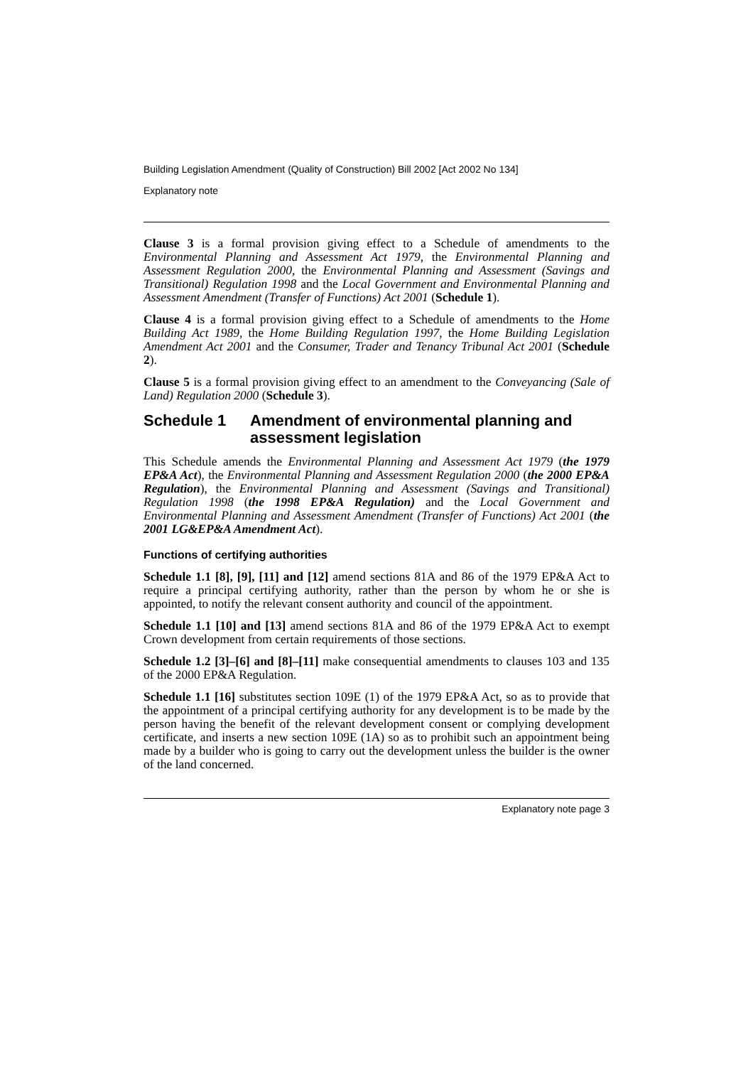Building Legislation Amendment (Quality of Construction) Bill 2002 [Act 2002 No 134]
Explanatory note
Clause 3 is a formal provision giving effect to a Schedule of amendments to the Environmental Planning and Assessment Act 1979, the Environmental Planning and Assessment Regulation 2000, the Environmental Planning and Assessment (Savings and Transitional) Regulation 1998 and the Local Government and Environmental Planning and Assessment Amendment (Transfer of Functions) Act 2001 (Schedule 1).
Clause 4 is a formal provision giving effect to a Schedule of amendments to the Home Building Act 1989, the Home Building Regulation 1997, the Home Building Legislation Amendment Act 2001 and the Consumer, Trader and Tenancy Tribunal Act 2001 (Schedule 2).
Clause 5 is a formal provision giving effect to an amendment to the Conveyancing (Sale of Land) Regulation 2000 (Schedule 3).
Schedule 1 Amendment of environmental planning and assessment legislation
This Schedule amends the Environmental Planning and Assessment Act 1979 (the 1979 EP&A Act), the Environmental Planning and Assessment Regulation 2000 (the 2000 EP&A Regulation), the Environmental Planning and Assessment (Savings and Transitional) Regulation 1998 (the 1998 EP&A Regulation) and the Local Government and Environmental Planning and Assessment Amendment (Transfer of Functions) Act 2001 (the 2001 LG&EP&A Amendment Act).
Functions of certifying authorities
Schedule 1.1 [8], [9], [11] and [12] amend sections 81A and 86 of the 1979 EP&A Act to require a principal certifying authority, rather than the person by whom he or she is appointed, to notify the relevant consent authority and council of the appointment.
Schedule 1.1 [10] and [13] amend sections 81A and 86 of the 1979 EP&A Act to exempt Crown development from certain requirements of those sections.
Schedule 1.2 [3]–[6] and [8]–[11] make consequential amendments to clauses 103 and 135 of the 2000 EP&A Regulation.
Schedule 1.1 [16] substitutes section 109E (1) of the 1979 EP&A Act, so as to provide that the appointment of a principal certifying authority for any development is to be made by the person having the benefit of the relevant development consent or complying development certificate, and inserts a new section 109E (1A) so as to prohibit such an appointment being made by a builder who is going to carry out the development unless the builder is the owner of the land concerned.
Explanatory note page 3